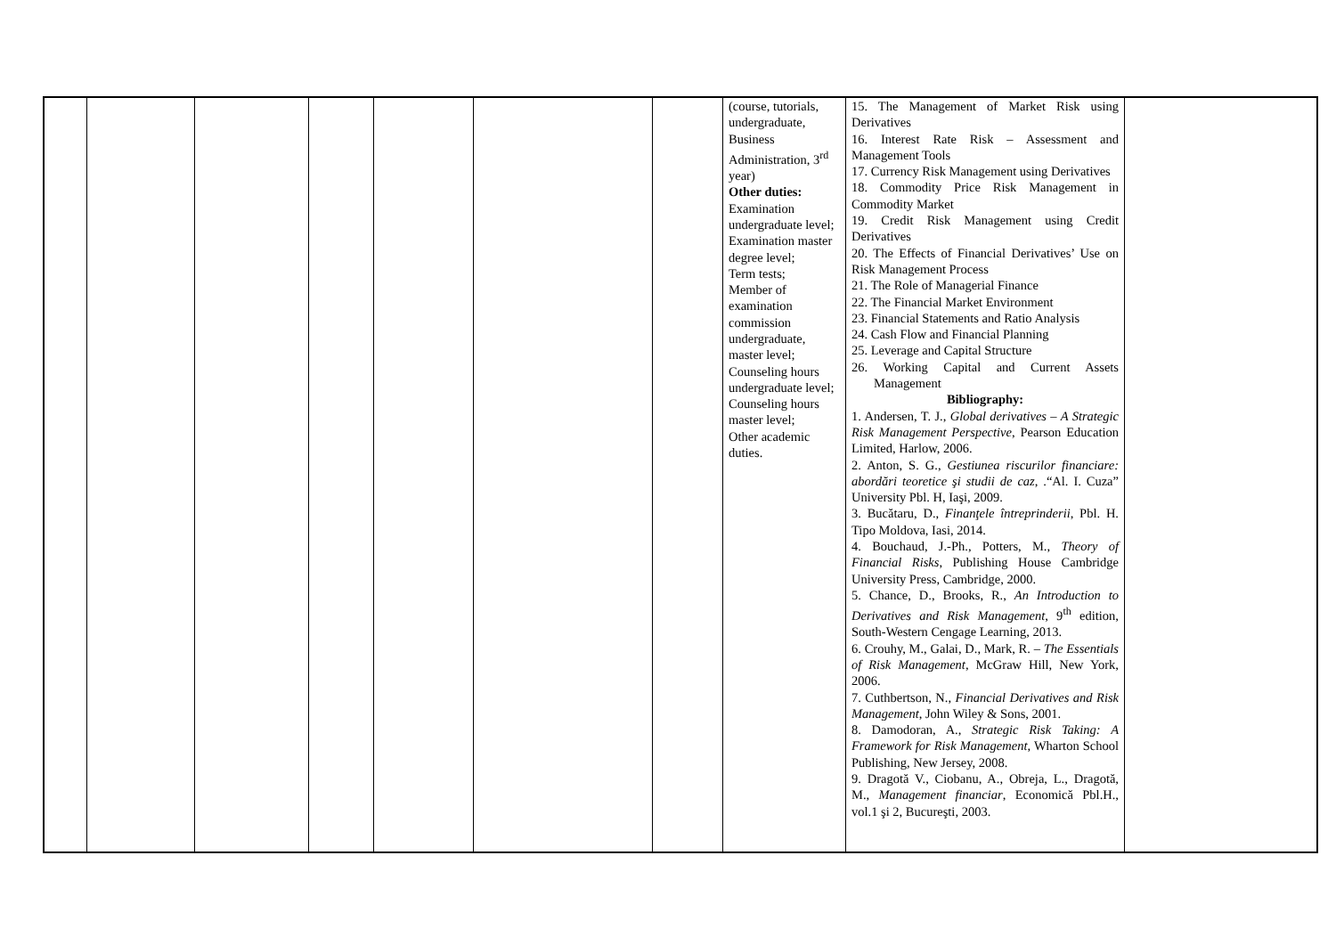| | | | | | | | (course, tutorials, undergraduate, Business Administration, 3<sup>rd</sup> year) Other duties: Examination undergraduate level; Examination master degree level; Term tests; Member of examination commission undergraduate, master level; Counseling hours undergraduate level; Counseling hours master level; Other academic duties. | 15. The Management of Market Risk using Derivatives 16. Interest Rate Risk – Assessment and Management Tools 17. Currency Risk Management using Derivatives 18. Commodity Price Risk Management in Commodity Market 19. Credit Risk Management using Credit Derivatives 20. The Effects of Financial Derivatives’ Use on Risk Management Process 21. The Role of Managerial Finance 22. The Financial Market Environment 23. Financial Statements and Ratio Analysis 24. Cash Flow and Financial Planning 25. Leverage and Capital Structure 26. Working Capital and Current Assets Management Bibliography: 1. Andersen, T. J., Global derivatives – A Strategic Risk Management Perspective , Pearson Education Limited, Harlow, 2006. 2. Anton, S. G., Gestiunea riscurilor financiare: abordări teoretice şi studii de caz , .“Al. I. Cuza” University Pbl. H, Iaşi, 2009. 3. Bucătaru, D., Finanţele întreprinderii , Pbl. H. Tipo Moldova, Iasi, 2014. 4. Bouchaud, J.-Ph., Potters, M., Theory of Financial Risks , Publishing House Cambridge University Press, Cambridge, 2000. 5. Chance, D., Brooks, R., An Introduction to Derivatives and Risk Management , 9<sup>th</sup> edition, South-Western Cengage Learning, 2013. 6. Crouhy, M., Galai, D., Mark, R. – The Essentials of Risk Management , McGraw Hill, New York, 2006. 7. Cuthbertson, N., Financial Derivatives and Risk Management , John Wiley & Sons, 2001. 8. Damodoran, A., Strategic Risk Taking: A Framework for Risk Management , Wharton School Publishing, New Jersey, 2008. 9. Dragotă V., Ciobanu, A., Obreja, L., Dragotă, M., Management financiar , Economică Pbl.H., vol.1 şi 2, Bucureşti, 2003. | |